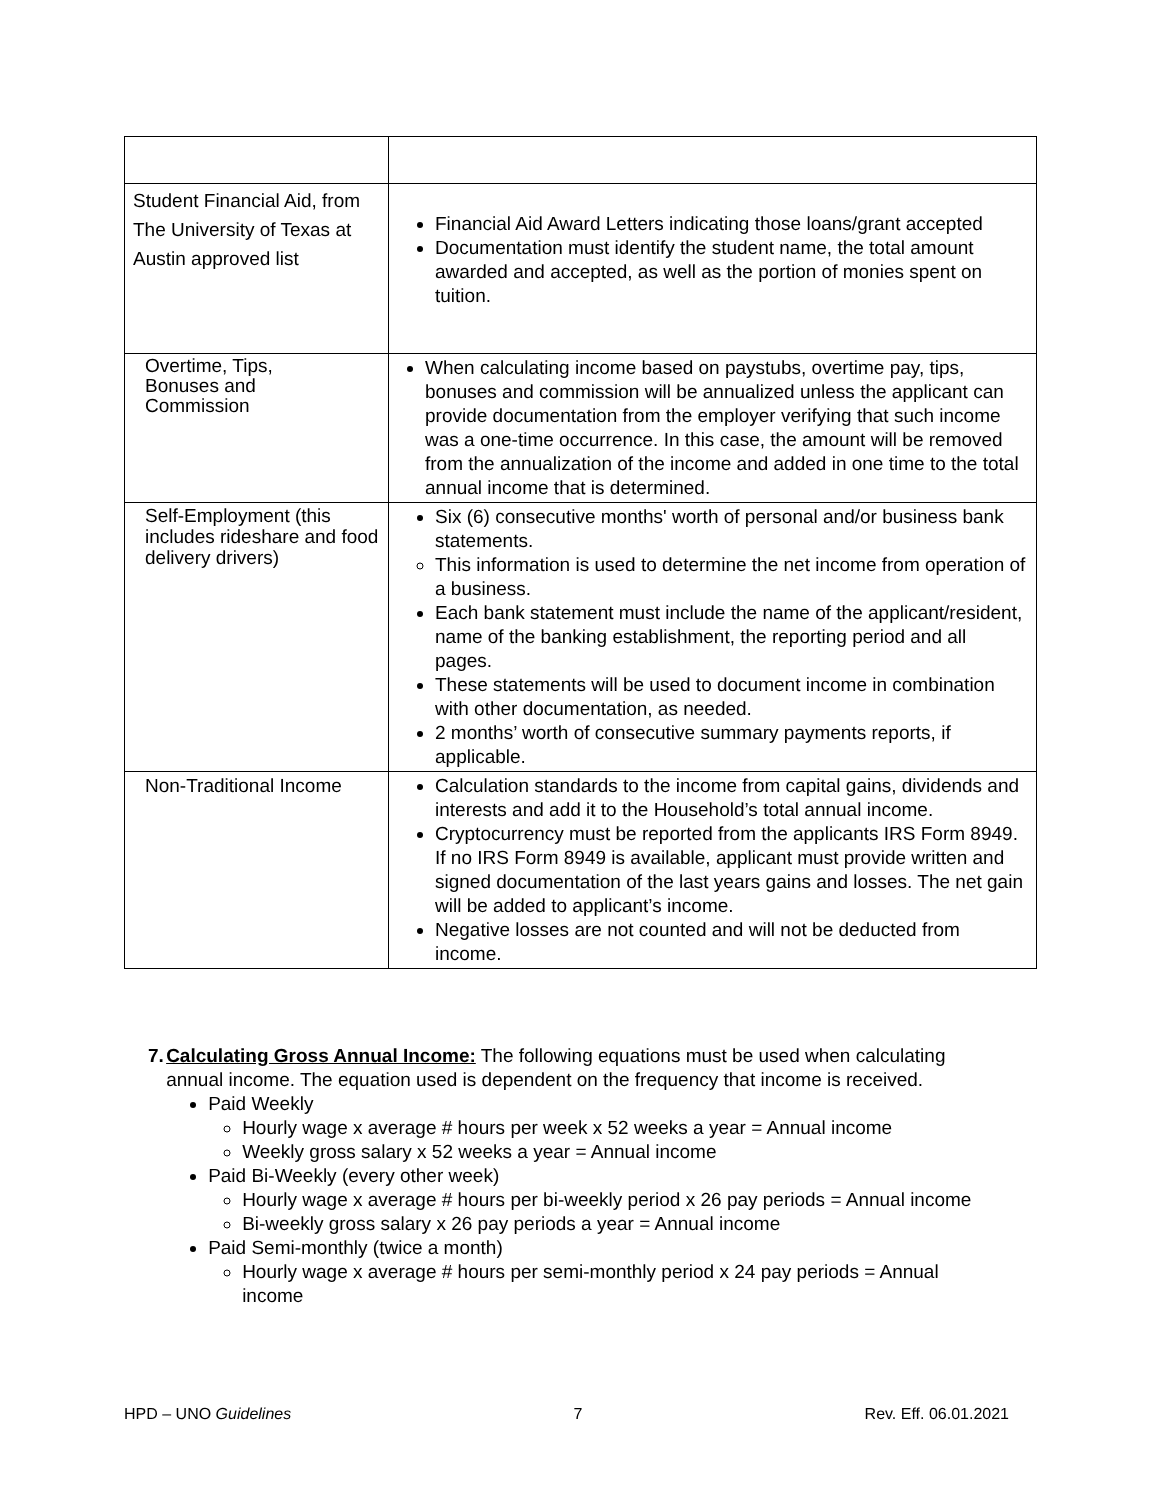| Student Financial Aid, from The University of Texas at Austin approved list | Financial Aid Award Letters indicating those loans/grant accepted Documentation must identify the student name, the total amount awarded and accepted, as well as the portion of monies spent on tuition. |
| Overtime, Tips, Bonuses and Commission | When calculating income based on paystubs, overtime pay, tips, bonuses and commission will be annualized unless the applicant can provide documentation from the employer verifying that such income was a one-time occurrence. In this case, the amount will be removed from the annualization of the income and added in one time to the total annual income that is determined. |
| Self-Employment (this includes rideshare and food delivery drivers) | Six (6) consecutive months' worth of personal and/or business bank statements. This information is used to determine the net income from operation of a business. Each bank statement must include the name of the applicant/resident, name of the banking establishment, the reporting period and all pages. These statements will be used to document income in combination with other documentation, as needed. 2 months’ worth of consecutive summary payments reports, if applicable. |
| Non-Traditional Income | Calculation standards to the income from capital gains, dividends and interests and add it to the Household’s total annual income. Cryptocurrency must be reported from the applicants IRS Form 8949. If no IRS Form 8949 is available, applicant must provide written and signed documentation of the last years gains and losses. The net gain will be added to applicant’s income. Negative losses are not counted and will not be deducted from income. |
7. Calculating Gross Annual Income: The following equations must be used when calculating annual income. The equation used is dependent on the frequency that income is received.
Paid Weekly
Hourly wage x average # hours per week x 52 weeks a year = Annual income
Weekly gross salary x 52 weeks a year = Annual income
Paid Bi-Weekly (every other week)
Hourly wage x average # hours per bi-weekly period x 26 pay periods = Annual income
Bi-weekly gross salary x 26 pay periods a year = Annual income
Paid Semi-monthly (twice a month)
Hourly wage x average # hours per semi-monthly period x 24 pay periods = Annual income
HPD – UNO Guidelines 7 Rev. Eff. 06.01.2021